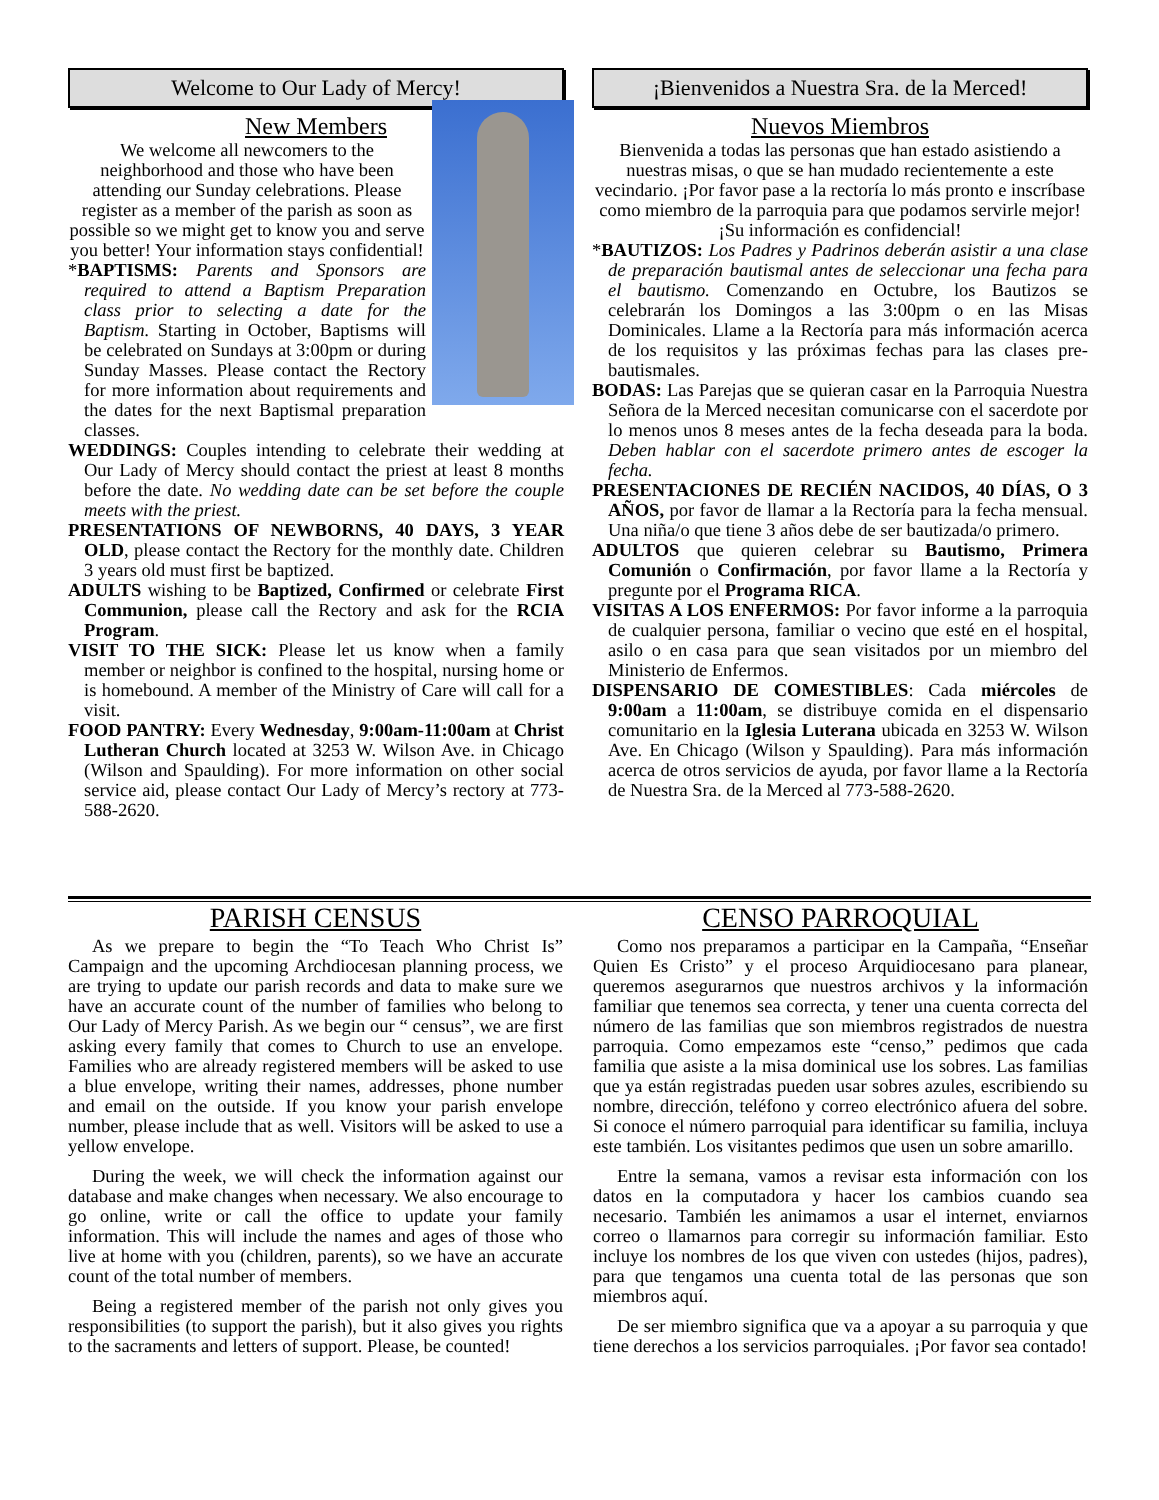Welcome to Our Lady of Mercy!
New Members
We welcome all newcomers to the neighborhood and those who have been attending our Sunday celebrations. Please register as a member of the parish as soon as possible so we might get to know you and serve you better! Your information stays confidential!
*BAPTISMS: Parents and Sponsors are required to attend a Baptism Preparation class prior to selecting a date for the Baptism. Starting in October, Baptisms will be celebrated on Sundays at 3:00pm or during Sunday Masses. Please contact the Rectory for more information about requirements and the dates for the next Baptismal preparation classes.
WEDDINGS: Couples intending to celebrate their wedding at Our Lady of Mercy should contact the priest at least 8 months before the date. No wedding date can be set before the couple meets with the priest.
PRESENTATIONS OF NEWBORNS, 40 DAYS, 3 YEAR OLD, please contact the Rectory for the monthly date. Children 3 years old must first be baptized.
ADULTS wishing to be Baptized, Confirmed or celebrate First Communion, please call the Rectory and ask for the RCIA Program.
VISIT TO THE SICK: Please let us know when a family member or neighbor is confined to the hospital, nursing home or is homebound. A member of the Ministry of Care will call for a visit.
FOOD PANTRY: Every Wednesday, 9:00am-11:00am at Christ Lutheran Church located at 3253 W. Wilson Ave. in Chicago (Wilson and Spaulding). For more information on other social service aid, please contact Our Lady of Mercy’s rectory at 773-588-2620.
¡Bienvenidos a Nuestra Sra. de la Merced!
Nuevos Miembros
Bienvenida a todas las personas que han estado asistiendo a nuestras misas, o que se han mudado recientemente a este vecindario. ¡Por favor pase a la rectoría lo más pronto e inscríbase como miembro de la parroquia para que podamos servirle mejor! ¡Su información es confidencial!
*BAUTIZOS: Los Padres y Padrinos deberán asistir a una clase de preparación bautismal antes de seleccionar una fecha para el bautismo. Comenzando en Octubre, los Bautizos se celebrarán los Domingos a las 3:00pm o en las Misas Dominicales. Llame a la Rectoría para más información acerca de los requisitos y las próximas fechas para las clases pre-bautismales.
BODAS: Las Parejas que se quieran casar en la Parroquia Nuestra Señora de la Merced necesitan comunicarse con el sacerdote por lo menos unos 8 meses antes de la fecha deseada para la boda. Deben hablar con el sacerdote primero antes de escoger la fecha.
PRESENTACIONES DE RECIÉN NACIDOS, 40 DÍAS, O 3 AÑOS, por favor de llamar a la Rectoría para la fecha mensual. Una niña/o que tiene 3 años debe de ser bautizada/o primero.
ADULTOS que quieren celebrar su Bautismo, Primera Comunión o Confirmación, por favor llame a la Rectoría y pregunte por el Programa RICA.
VISITAS A LOS ENFERMOS: Por favor informe a la parroquia de cualquier persona, familiar o vecino que esté en el hospital, asilo o en casa para que sean visitados por un miembro del Ministerio de Enfermos.
DISPENSARIO DE COMESTIBLES: Cada miércoles de 9:00am a 11:00am, se distribuye comida en el dispensario comunitario en la Iglesia Luterana ubicada en 3253 W. Wilson Ave. En Chicago (Wilson y Spaulding). Para más información acerca de otros servicios de ayuda, por favor llame a la Rectoría de Nuestra Sra. de la Merced al 773-588-2620.
PARISH CENSUS
As we prepare to begin the “To Teach Who Christ Is” Campaign and the upcoming Archdiocesan planning process, we are trying to update our parish records and data to make sure we have an accurate count of the number of families who belong to Our Lady of Mercy Parish. As we begin our “ census”, we are first asking every family that comes to Church to use an envelope. Families who are already registered members will be asked to use a blue envelope, writing their names, addresses, phone number and email on the outside. If you know your parish envelope number, please include that as well. Visitors will be asked to use a yellow envelope.
During the week, we will check the information against our database and make changes when necessary. We also encourage to go online, write or call the office to update your family information. This will include the names and ages of those who live at home with you (children, parents), so we have an accurate count of the total number of members.
Being a registered member of the parish not only gives you responsibilities (to support the parish), but it also gives you rights to the sacraments and letters of support. Please, be counted!
CENSO PARROQUIAL
Como nos preparamos a participar en la Campaña, “Enseñar Quien Es Cristo” y el proceso Arquidiocesano para planear, queremos asegurarnos que nuestros archivos y la información familiar que tenemos sea correcta, y tener una cuenta correcta del número de las familias que son miembros registrados de nuestra parroquia. Como empezamos este “censo,” pedimos que cada familia que asiste a la misa dominical use los sobres. Las familias que ya están registradas pueden usar sobres azules, escribiendo su nombre, dirección, teléfono y correo electrónico afuera del sobre. Si conoce el número parroquial para identificar su familia, incluya este también. Los visitantes pedimos que usen un sobre amarillo.
Entre la semana, vamos a revisar esta información con los datos en la computadora y hacer los cambios cuando sea necesario. También les animamos a usar el internet, enviarnos correo o llamarnos para corregir su información familiar. Esto incluye los nombres de los que viven con ustedes (hijos, padres), para que tengamos una cuenta total de las personas que son miembros aquí.
De ser miembro significa que va a apoyar a su parroquia y que tiene derechos a los servicios parroquiales. ¡Por favor sea contado!